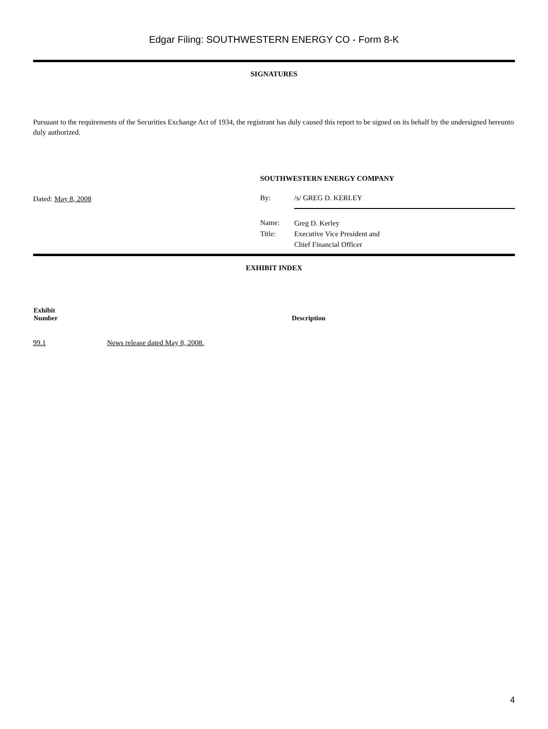Edgar Filing: SOUTHWESTERN ENERGY CO - Form 8-K
SIGNATURES
Pursuant to the requirements of the Securities Exchange Act of 1934, the registrant has duly caused this report to be signed on its behalf by the undersigned hereunto duly authorized.
Dated: May 8, 2008
SOUTHWESTERN ENERGY COMPANY
| By: | /s/ GREG D. KERLEY |
| Name: | Greg D. Kerley |
| Title: | Executive Vice President and Chief Financial Officer |
EXHIBIT INDEX
| Exhibit Number | Description |
| --- | --- |
| 99.1 | News release dated May 8, 2008. |
4